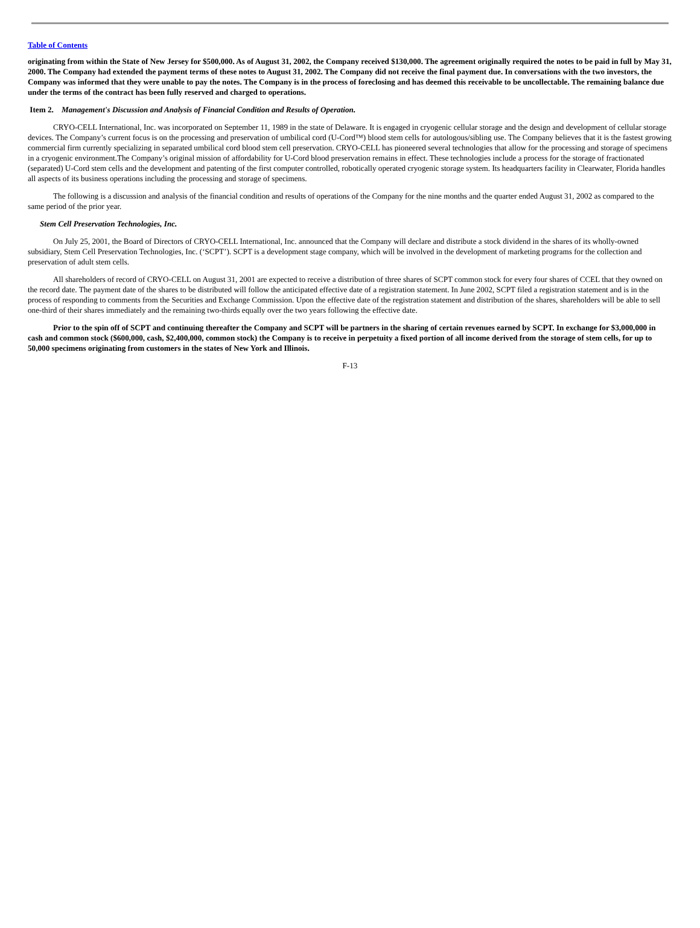Table of Contents
originating from within the State of New Jersey for $500,000. As of August 31, 2002, the Company received $130,000. The agreement originally required the notes to be paid in full by May 31, 2000. The Company had extended the payment terms of these notes to August 31, 2002. The Company did not receive the final payment due. In conversations with the two investors, the Company was informed that they were unable to pay the notes. The Company is in the process of foreclosing and has deemed this receivable to be uncollectable. The remaining balance due under the terms of the contract has been fully reserved and charged to operations.
Item 2. Management's Discussion and Analysis of Financial Condition and Results of Operation.
CRYO-CELL International, Inc. was incorporated on September 11, 1989 in the state of Delaware. It is engaged in cryogenic cellular storage and the design and development of cellular storage devices. The Company’s current focus is on the processing and preservation of umbilical cord (U-Cord™) blood stem cells for autologous/sibling use. The Company believes that it is the fastest growing commercial firm currently specializing in separated umbilical cord blood stem cell preservation. CRYO-CELL has pioneered several technologies that allow for the processing and storage of specimens in a cryogenic environment.The Company’s original mission of affordability for U-Cord blood preservation remains in effect. These technologies include a process for the storage of fractionated (separated) U-Cord stem cells and the development and patenting of the first computer controlled, robotically operated cryogenic storage system. Its headquarters facility in Clearwater, Florida handles all aspects of its business operations including the processing and storage of specimens.
The following is a discussion and analysis of the financial condition and results of operations of the Company for the nine months and the quarter ended August 31, 2002 as compared to the same period of the prior year.
Stem Cell Preservation Technologies, Inc.
On July 25, 2001, the Board of Directors of CRYO-CELL International, Inc. announced that the Company will declare and distribute a stock dividend in the shares of its wholly-owned subsidiary, Stem Cell Preservation Technologies, Inc. (‘SCPT’). SCPT is a development stage company, which will be involved in the development of marketing programs for the collection and preservation of adult stem cells.
All shareholders of record of CRYO-CELL on August 31, 2001 are expected to receive a distribution of three shares of SCPT common stock for every four shares of CCEL that they owned on the record date. The payment date of the shares to be distributed will follow the anticipated effective date of a registration statement. In June 2002, SCPT filed a registration statement and is in the process of responding to comments from the Securities and Exchange Commission. Upon the effective date of the registration statement and distribution of the shares, shareholders will be able to sell one-third of their shares immediately and the remaining two-thirds equally over the two years following the effective date.
Prior to the spin off of SCPT and continuing thereafter the Company and SCPT will be partners in the sharing of certain revenues earned by SCPT. In exchange for $3,000,000 in cash and common stock ($600,000, cash, $2,400,000, common stock) the Company is to receive in perpetuity a fixed portion of all income derived from the storage of stem cells, for up to 50,000 specimens originating from customers in the states of New York and Illinois.
F-13